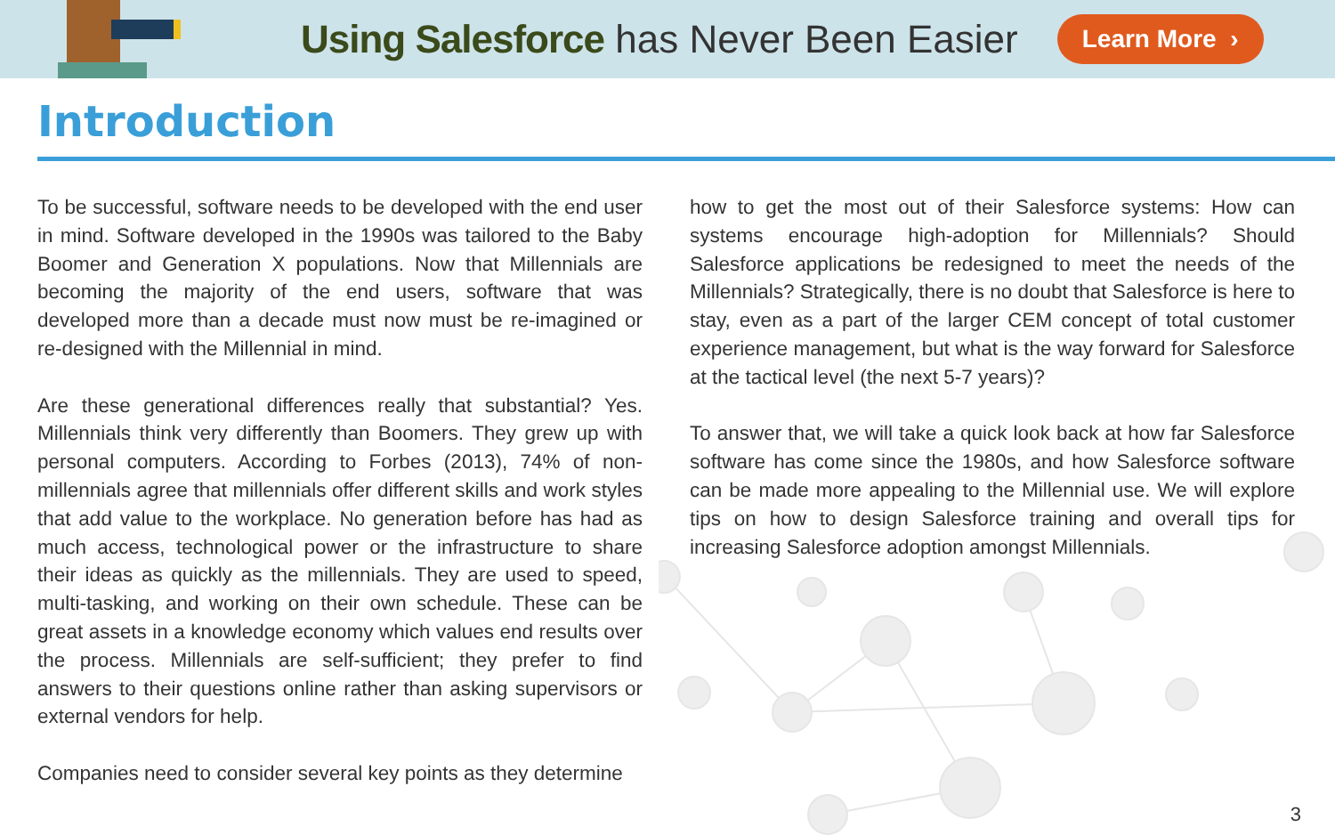Using Salesforce has Never Been Easier
Learn More ›
Introduction
To be successful, software needs to be developed with the end user in mind. Software developed in the 1990s was tailored to the Baby Boomer and Generation X populations. Now that Millennials are becoming the majority of the end users, software that was developed more than a decade must now must be re-imagined or re-designed with the Millennial in mind.
Are these generational differences really that substantial? Yes. Millennials think very differently than Boomers. They grew up with personal computers. According to Forbes (2013), 74% of non-millennials agree that millennials offer different skills and work styles that add value to the workplace. No generation before has had as much access, technological power or the infrastructure to share their ideas as quickly as the millennials. They are used to speed, multi-tasking, and working on their own schedule. These can be great assets in a knowledge economy which values end results over the process. Millennials are self-sufficient; they prefer to find answers to their questions online rather than asking supervisors or external vendors for help.
Companies need to consider several key points as they determine
how to get the most out of their Salesforce systems: How can systems encourage high-adoption for Millennials? Should Salesforce applications be redesigned to meet the needs of the Millennials? Strategically, there is no doubt that Salesforce is here to stay, even as a part of the larger CEM concept of total customer experience management, but what is the way forward for Salesforce at the tactical level (the next 5-7 years)?
To answer that, we will take a quick look back at how far Salesforce software has come since the 1980s, and how Salesforce software can be made more appealing to the Millennial use. We will explore tips on how to design Salesforce training and overall tips for increasing Salesforce adoption amongst Millennials.
3